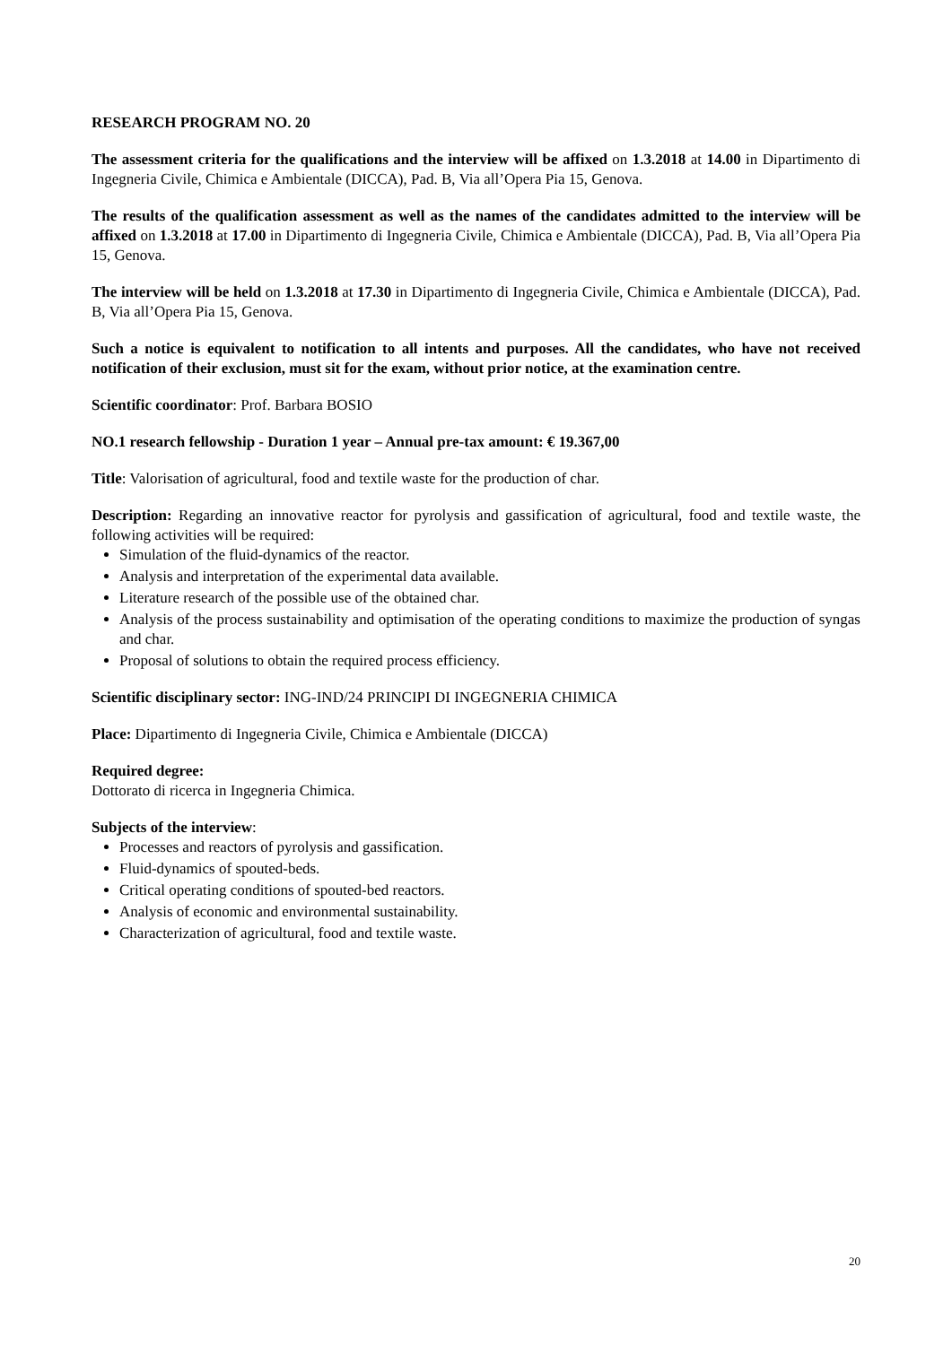RESEARCH PROGRAM NO. 20
The assessment criteria for the qualifications and the interview will be affixed on 1.3.2018 at 14.00 in Dipartimento di Ingegneria Civile, Chimica e Ambientale (DICCA), Pad. B, Via all’Opera Pia 15, Genova.
The results of the qualification assessment as well as the names of the candidates admitted to the interview will be affixed on 1.3.2018 at 17.00 in Dipartimento di Ingegneria Civile, Chimica e Ambientale (DICCA), Pad. B, Via all’Opera Pia 15, Genova.
The interview will be held on 1.3.2018 at 17.30 in Dipartimento di Ingegneria Civile, Chimica e Ambientale (DICCA), Pad. B, Via all’Opera Pia 15, Genova.
Such a notice is equivalent to notification to all intents and purposes. All the candidates, who have not received notification of their exclusion, must sit for the exam, without prior notice, at the examination centre.
Scientific coordinator: Prof. Barbara BOSIO
NO.1 research fellowship - Duration 1 year – Annual pre-tax amount: € 19.367,00
Title: Valorisation of agricultural, food and textile waste for the production of char.
Description: Regarding an innovative reactor for pyrolysis and gassification of agricultural, food and textile waste, the following activities will be required:
Simulation of the fluid-dynamics of the reactor.
Analysis and interpretation of the experimental data available.
Literature research of the possible use of the obtained char.
Analysis of the process sustainability and optimisation of the operating conditions to maximize the production of syngas and char.
Proposal of solutions to obtain the required process efficiency.
Scientific disciplinary sector: ING-IND/24 PRINCIPI DI INGEGNERIA CHIMICA
Place: Dipartimento di Ingegneria Civile, Chimica e Ambientale (DICCA)
Required degree:
Dottorato di ricerca in Ingegneria Chimica.
Subjects of the interview:
Processes and reactors of pyrolysis and gassification.
Fluid-dynamics of spouted-beds.
Critical operating conditions of spouted-bed reactors.
Analysis of economic and environmental sustainability.
Characterization of agricultural, food and textile waste.
20